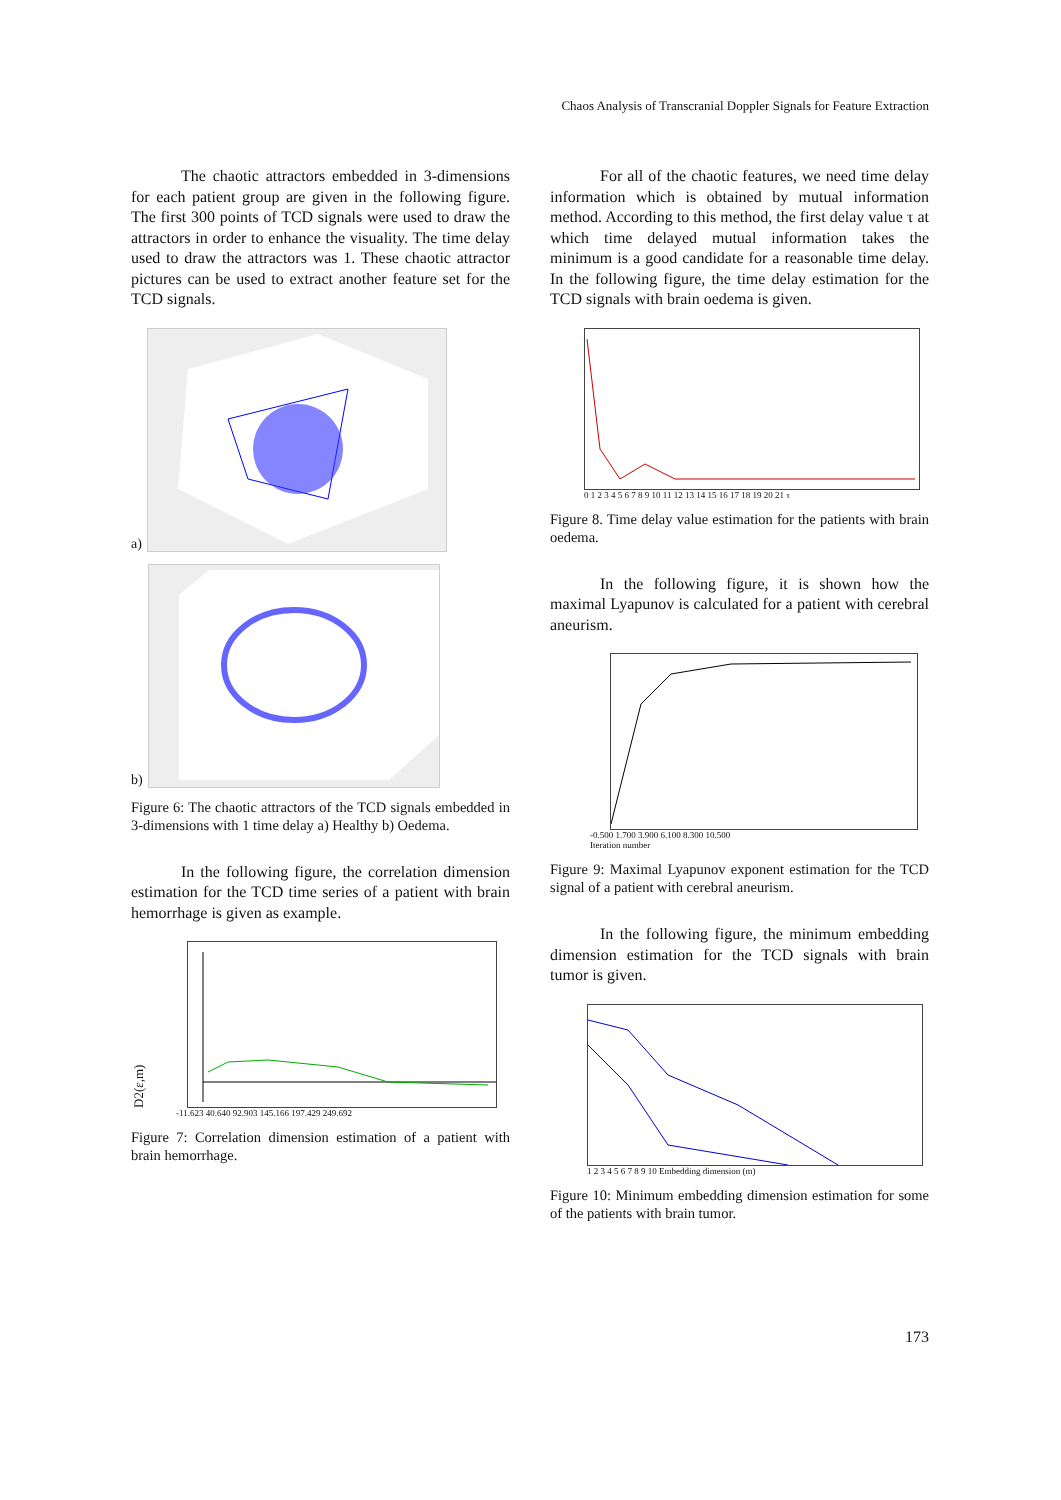Chaos Analysis of Transcranial Doppler Signals for Feature Extraction
The chaotic attractors embedded in 3-dimensions for each patient group are given in the following figure. The first 300 points of TCD signals were used to draw the attractors in order to enhance the visuality. The time delay used to draw the attractors was 1. These chaotic attractor pictures can be used to extract another feature set for the TCD signals.
a)
b)
Figure 6: The chaotic attractors of the TCD signals embedded in 3-dimensions with 1 time delay a) Healthy b) Oedema.
In the following figure, the correlation dimension estimation for the TCD time series of a patient with brain hemorrhage is given as example.
D2(ε,m)
-11.623 40.640 92.903 145.166 197.429 249.692
Figure 7: Correlation dimension estimation of a patient with brain hemorrhage.
For all of the chaotic features, we need time delay information which is obtained by mutual information method. According to this method, the first delay value τ at which time delayed mutual information takes the minimum is a good candidate for a reasonable time delay. In the following figure, the time delay estimation for the TCD signals with brain oedema is given.
0 1 2 3 4 5 6 7 8 9 10 11 12 13 14 15 16 17 18 19 20 21 τ
Figure 8. Time delay value estimation for the patients with brain oedema.
In the following figure, it is shown how the maximal Lyapunov is calculated for a patient with cerebral aneurism.
-0.500 1.700 3.900 6.100 8.300 10.500
Iteration number
Figure 9: Maximal Lyapunov exponent estimation for the TCD signal of a patient with cerebral aneurism.
In the following figure, the minimum embedding dimension estimation for the TCD signals with brain tumor is given.
1 2 3 4 5 6 7 8 9 10 Embedding dimension (m)
Figure 10: Minimum embedding dimension estimation for some of the patients with brain tumor.
173